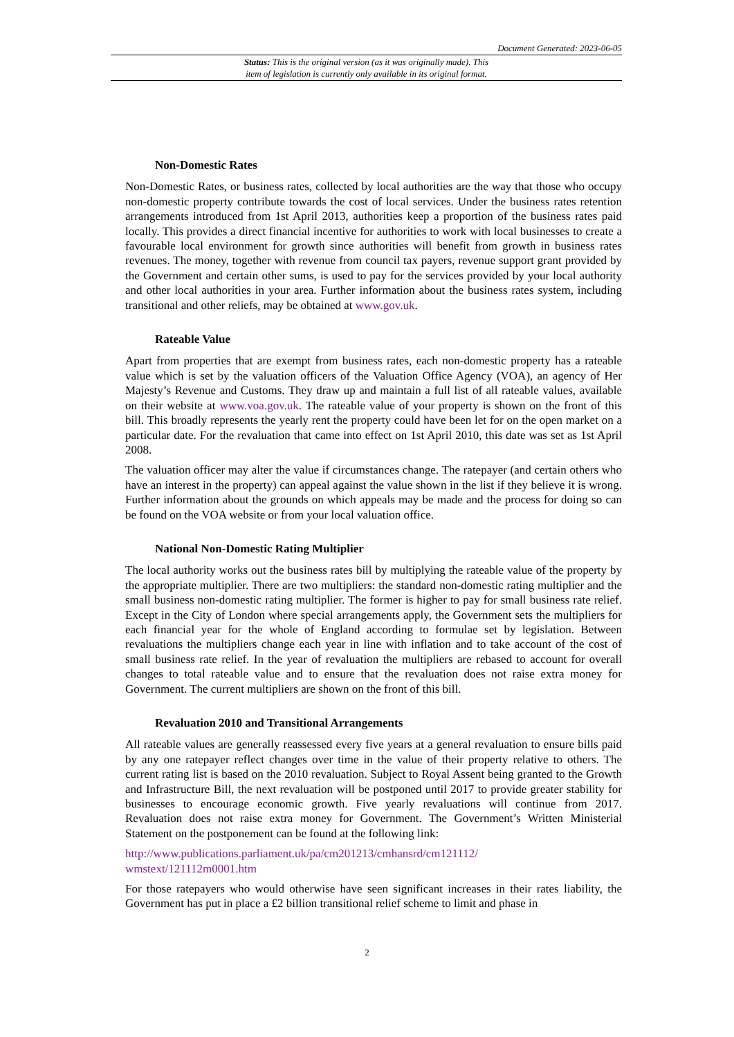Document Generated: 2023-06-05
Status: This is the original version (as it was originally made). This
item of legislation is currently only available in its original format.
Non-Domestic Rates
Non-Domestic Rates, or business rates, collected by local authorities are the way that those who occupy non-domestic property contribute towards the cost of local services. Under the business rates retention arrangements introduced from 1st April 2013, authorities keep a proportion of the business rates paid locally. This provides a direct financial incentive for authorities to work with local businesses to create a favourable local environment for growth since authorities will benefit from growth in business rates revenues. The money, together with revenue from council tax payers, revenue support grant provided by the Government and certain other sums, is used to pay for the services provided by your local authority and other local authorities in your area. Further information about the business rates system, including transitional and other reliefs, may be obtained at www.gov.uk.
Rateable Value
Apart from properties that are exempt from business rates, each non-domestic property has a rateable value which is set by the valuation officers of the Valuation Office Agency (VOA), an agency of Her Majesty’s Revenue and Customs. They draw up and maintain a full list of all rateable values, available on their website at www.voa.gov.uk. The rateable value of your property is shown on the front of this bill. This broadly represents the yearly rent the property could have been let for on the open market on a particular date. For the revaluation that came into effect on 1st April 2010, this date was set as 1st April 2008.
The valuation officer may alter the value if circumstances change. The ratepayer (and certain others who have an interest in the property) can appeal against the value shown in the list if they believe it is wrong. Further information about the grounds on which appeals may be made and the process for doing so can be found on the VOA website or from your local valuation office.
National Non-Domestic Rating Multiplier
The local authority works out the business rates bill by multiplying the rateable value of the property by the appropriate multiplier. There are two multipliers: the standard non-domestic rating multiplier and the small business non-domestic rating multiplier. The former is higher to pay for small business rate relief. Except in the City of London where special arrangements apply, the Government sets the multipliers for each financial year for the whole of England according to formulae set by legislation. Between revaluations the multipliers change each year in line with inflation and to take account of the cost of small business rate relief. In the year of revaluation the multipliers are rebased to account for overall changes to total rateable value and to ensure that the revaluation does not raise extra money for Government. The current multipliers are shown on the front of this bill.
Revaluation 2010 and Transitional Arrangements
All rateable values are generally reassessed every five years at a general revaluation to ensure bills paid by any one ratepayer reflect changes over time in the value of their property relative to others. The current rating list is based on the 2010 revaluation. Subject to Royal Assent being granted to the Growth and Infrastructure Bill, the next revaluation will be postponed until 2017 to provide greater stability for businesses to encourage economic growth. Five yearly revaluations will continue from 2017. Revaluation does not raise extra money for Government. The Government’s Written Ministerial Statement on the postponement can be found at the following link:
http://www.publications.parliament.uk/pa/cm201213/cmhansrd/cm121112/
wmstext/121112m0001.htm
For those ratepayers who would otherwise have seen significant increases in their rates liability, the Government has put in place a £2 billion transitional relief scheme to limit and phase in
2